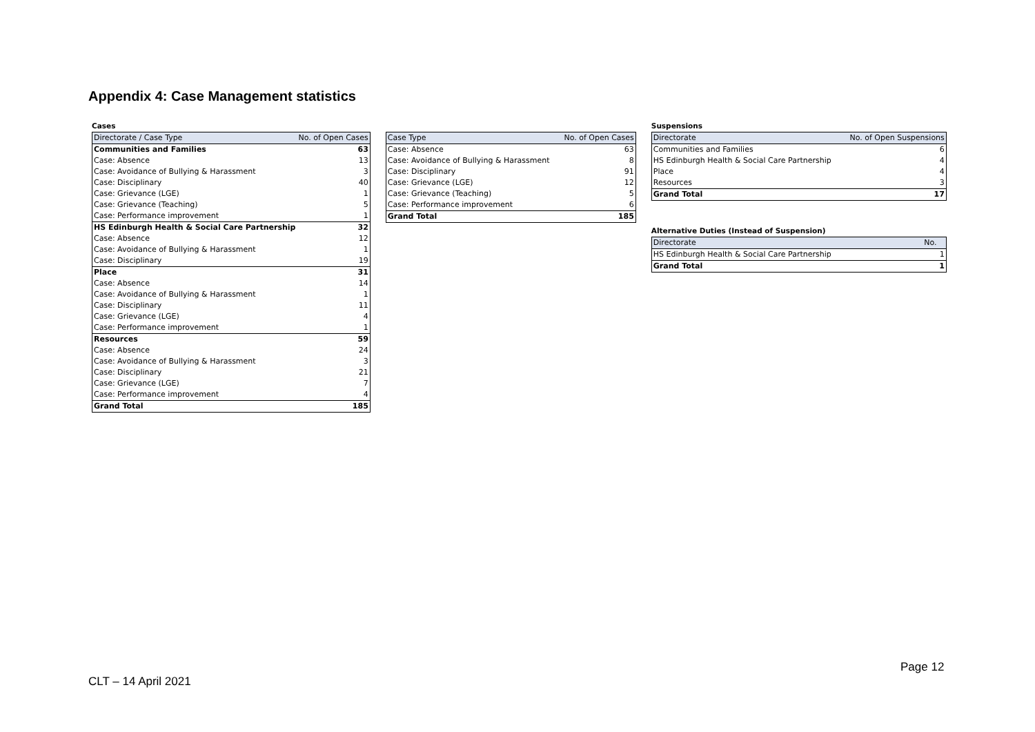Appendix 4: Case Management statistics
Cases
| Directorate / Case Type | No. of Open Cases |
| --- | --- |
| Communities and Families | 63 |
| Case: Absence | 13 |
| Case: Avoidance of Bullying & Harassment | 3 |
| Case: Disciplinary | 40 |
| Case: Grievance (LGE) | 1 |
| Case: Grievance (Teaching) | 5 |
| Case: Performance improvement | 1 |
| HS Edinburgh Health & Social Care Partnership | 32 |
| Case: Absence | 12 |
| Case: Avoidance of Bullying & Harassment | 1 |
| Case: Disciplinary | 19 |
| Place | 31 |
| Case: Absence | 14 |
| Case: Avoidance of Bullying & Harassment | 1 |
| Case: Disciplinary | 11 |
| Case: Grievance (LGE) | 4 |
| Case: Performance improvement | 1 |
| Resources | 59 |
| Case: Absence | 24 |
| Case: Avoidance of Bullying & Harassment | 3 |
| Case: Disciplinary | 21 |
| Case: Grievance (LGE) | 7 |
| Case: Performance improvement | 4 |
| Grand Total | 185 |
| Case Type | No. of Open Cases |
| --- | --- |
| Case: Absence | 63 |
| Case: Avoidance of Bullying & Harassment | 8 |
| Case: Disciplinary | 91 |
| Case: Grievance (LGE) | 12 |
| Case: Grievance (Teaching) | 5 |
| Case: Performance improvement | 6 |
| Grand Total | 185 |
Suspensions
| Directorate | No. of Open Suspensions |
| --- | --- |
| Communities and Families | 6 |
| HS Edinburgh Health & Social Care Partnership | 4 |
| Place | 4 |
| Resources | 3 |
| Grand Total | 17 |
Alternative Duties (Instead of Suspension)
| Directorate | No. |
| --- | --- |
| HS Edinburgh Health & Social Care Partnership | 1 |
| Grand Total | 1 |
Page 12
CLT – 14 April 2021